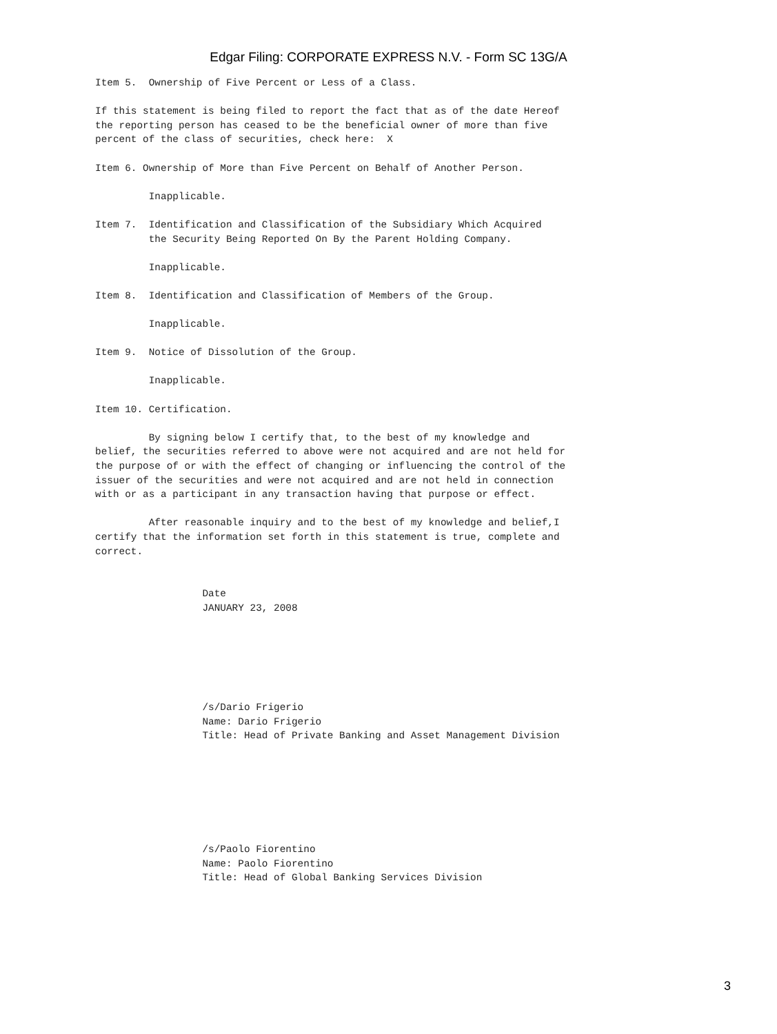Edgar Filing: CORPORATE EXPRESS N.V. - Form SC 13G/A
Item 5.  Ownership of Five Percent or Less of a Class.

If this statement is being filed to report the fact that as of the date Hereof
the reporting person has ceased to be the beneficial owner of more than five
percent of the class of securities, check here:  X

Item 6. Ownership of More than Five Percent on Behalf of Another Person.

         Inapplicable.

Item 7.  Identification and Classification of the Subsidiary Which Acquired
         the Security Being Reported On By the Parent Holding Company.

         Inapplicable.

Item 8.  Identification and Classification of Members of the Group.

         Inapplicable.

Item 9.  Notice of Dissolution of the Group.

         Inapplicable.

Item 10. Certification.

         By signing below I certify that, to the best of my knowledge and
belief, the securities referred to above were not acquired and are not held for
the purpose of or with the effect of changing or influencing the control of the
issuer of the securities and were not acquired and are not held in connection
with or as a participant in any transaction having that purpose or effect.

         After reasonable inquiry and to the best of my knowledge and belief,I
certify that the information set forth in this statement is true, complete and
correct.


                  Date
                  JANUARY 23, 2008






                  /s/Dario Frigerio
                  Name: Dario Frigerio
                  Title: Head of Private Banking and Asset Management Division







                  /s/Paolo Fiorentino
                  Name: Paolo Fiorentino
                  Title: Head of Global Banking Services Division
3